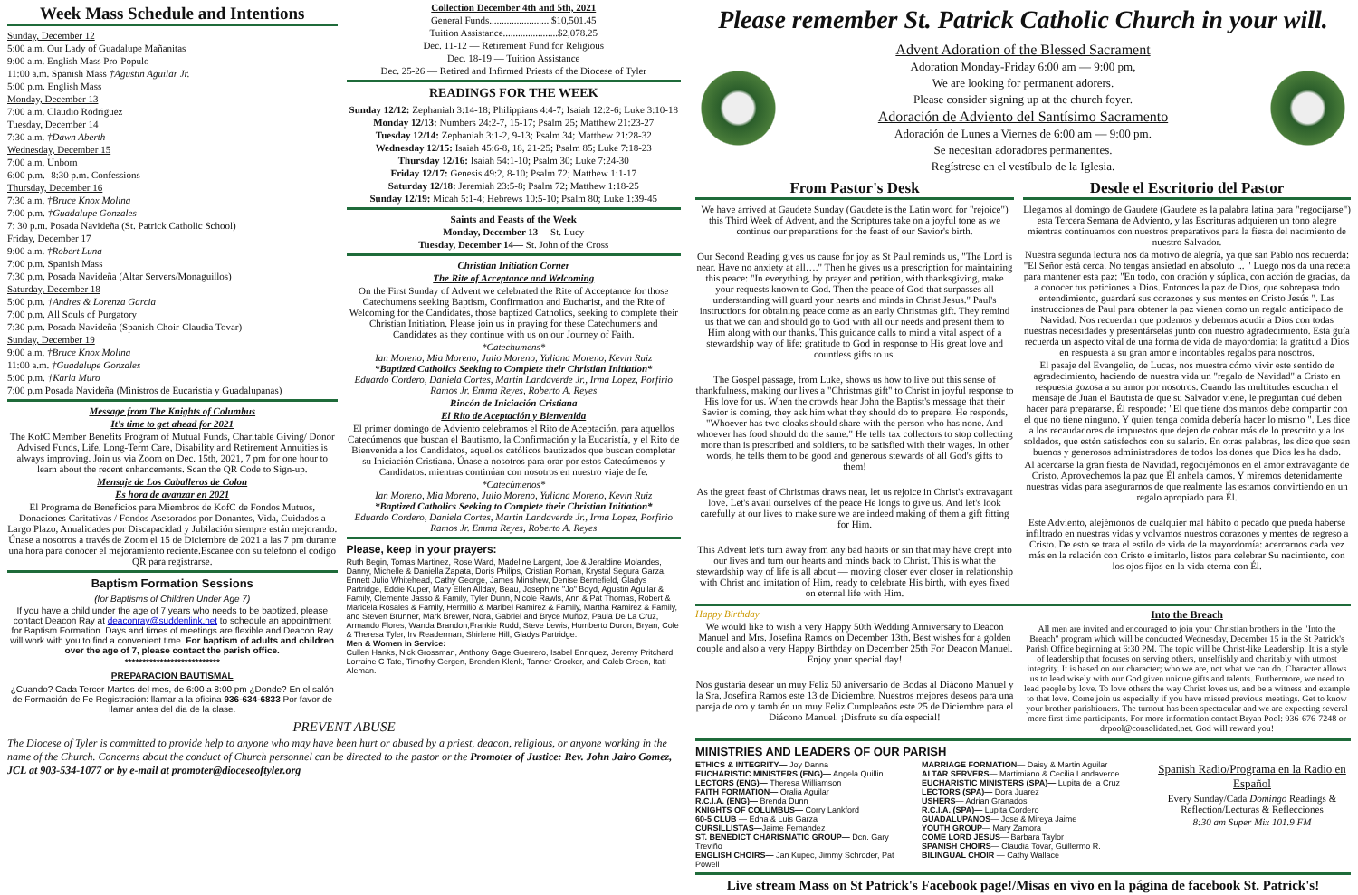Week Mass Schedule and Intentions
Sunday, December 12
5:00 a.m. Our Lady of Guadalupe Mañanitas
9:00 a.m. English Mass Pro-Populo
11:00 a.m. Spanish Mass †Agustin Aguilar Jr.
5:00 p.m. English Mass
Monday, December 13
7:00 a.m. Claudio Rodriguez
Tuesday, December 14
7:30 a.m. †Dawn Aberth
Wednesday, December 15
7:00 a.m. Unborn
6:00 p.m.- 8:30 p.m. Confessions
Thursday, December 16
7:30 a.m. †Bruce Knox Molina
7:00 p.m. †Guadalupe Gonzales
7: 30 p.m. Posada Navideña (St. Patrick Catholic School)
Friday, December 17
9:00 a.m. †Robert Luna
7:00 p.m. Spanish Mass
7:30 p.m. Posada Navideña (Altar Servers/Monaguillos)
Saturday, December 18
5:00 p.m. †Andres & Lorenza Garcia
7:00 p.m. All Souls of Purgatory
7:30 p.m. Posada Navideña (Spanish Choir-Claudia Tovar)
Sunday, December 19
9:00 a.m. †Bruce Knox Molina
11:00 a.m. †Guadalupe Gonzales
5:00 p.m. †Karla Muro
7:00 p.m Posada Navideña (Ministros de Eucaristia y Guadalupanas)
Message from The Knights of Columbus
It's time to get ahead for 2021
The KofC Member Benefits Program of Mutual Funds, Charitable Giving/ Donor Advised Funds, Life, Long-Term Care, Disability and Retirement Annuities is always improving. Join us via Zoom on Dec. 15th, 2021, 7 pm for one hour to learn about the recent enhancements. Scan the QR Code to Sign-up.
Mensaje de Los Caballeros de Colon
Es hora de avanzar en 2021
El Programa de Beneficios para Miembros de KofC de Fondos Mutuos, Donaciones Caritativas / Fondos Asesorados por Donantes, Vida, Cuidados a Largo Plazo, Anualidades por Discapacidad y Jubilación siempre están mejorando. Únase a nosotros a través de Zoom el 15 de Diciembre de 2021 a las 7 pm durante una hora para conocer el mejoramiento reciente.Escanee con su telefono el codigo QR para registrarse.
Baptism Formation Sessions
(for Baptisms of Children Under Age 7)
If you have a child under the age of 7 years who needs to be baptized, please contact Deacon Ray at deaconray@suddenlink.net to schedule an appointment for Baptism Formation. Days and times of meetings are flexible and Deacon Ray will work with you to find a convenient time. For baptism of adults and children over the age of 7, please contact the parish office.
***************************
PREPARACION BAUTISMAL
¿Cuando? Cada Tercer Martes del mes, de 6:00 a 8:00 pm ¿Donde? En el salón de Formación de Fe Registración: llamar a la oficina 936-634-6833 Por favor de llamar antes del dia de la clase.
Collection December 4th and 5th, 2021
General Funds........................ $10,501.45
Tuition Assistance......................$2,078.25
Dec. 11-12 — Retirement Fund for Religious
Dec. 18-19 — Tuition Assistance
Dec. 25-26 — Retired and Infirmed Priests of the Diocese of Tyler
READINGS FOR THE WEEK
Sunday 12/12: Zephaniah 3:14-18; Philippians 4:4-7; Isaiah 12:2-6; Luke 3:10-18
Monday 12/13: Numbers 24:2-7, 15-17; Psalm 25; Matthew 21:23-27
Tuesday 12/14: Zephaniah 3:1-2, 9-13; Psalm 34; Matthew 21:28-32
Wednesday 12/15: Isaiah 45:6-8, 18, 21-25; Psalm 85; Luke 7:18-23
Thursday 12/16: Isaiah 54:1-10; Psalm 30; Luke 7:24-30
Friday 12/17: Genesis 49:2, 8-10; Psalm 72; Matthew 1:1-17
Saturday 12/18: Jeremiah 23:5-8; Psalm 72; Matthew 1:18-25
Sunday 12/19: Micah 5:1-4; Hebrews 10:5-10; Psalm 80; Luke 1:39-45
Saints and Feasts of the Week
Monday, December 13— St. Lucy
Tuesday, December 14— St. John of the Cross
Christian Initiation Corner
The Rite of Acceptance and Welcoming
On the First Sunday of Advent we celebrated the Rite of Acceptance for those Catechumens seeking Baptism, Confirmation and Eucharist, and the Rite of Welcoming for the Candidates, those baptized Catholics, seeking to complete their Christian Initiation. Please join us in praying for these Catechumens and Candidates as they continue with us on our Journey of Faith.
*Catechumens*
Ian Moreno, Mia Moreno, Julio Moreno, Yuliana Moreno, Kevin Ruiz
*Baptized Catholics Seeking to Complete their Christian Initiation*
Eduardo Cordero, Daniela Cortes, Martin Landaverde Jr., Irma Lopez, Porfirio Ramos Jr. Emma Reyes, Roberto A. Reyes
Rincón de Iniciación Cristiana
El Rito de Aceptación y Bienvenida
El primer domingo de Adviento celebramos el Rito de Aceptación. para aquellos Catecúmenos que buscan el Bautismo, la Confirmación y la Eucaristía, y el Rito de Bienvenida a los Candidatos, aquellos católicos bautizados que buscan completar su Iniciación Cristiana. Únase a nosotros para orar por estos Catecúmenos y Candidatos. mientras continúan con nosotros en nuestro viaje de fe.
*Catecúmenos*
Ian Moreno, Mia Moreno, Julio Moreno, Yuliana Moreno, Kevin Ruiz
*Baptized Catholics Seeking to Complete their Christian Initiation*
Eduardo Cordero, Daniela Cortes, Martin Landaverde Jr., Irma Lopez, Porfirio Ramos Jr. Emma Reyes, Roberto A. Reyes
Please, keep in your prayers:
Ruth Begin, Tomas Martinez, Rose Ward, Madeline Largent, Joe & Jeraldine Molandes, Danny, Michelle & Daniella Zapata, Doris Philips, Cristian Roman, Krystal Segura Garza, Ennett Julio Whitehead, Cathy George, James Minshew, Denise Bernefield, Gladys Partridge, Eddie Kuper, Mary Ellen Allday, Beau, Josephine "Jo" Boyd, Agustin Aguilar & Family, Clemente Jasso & Family, Tyler Dunn, Nicole Rawls, Ann & Pat Thomas, Robert & Maricela Rosales & Family, Hermilio & Maribel Ramirez & Family, Martha Ramirez & Family, and Steven Brunner, Mark Brewer, Nora, Gabriel and Bryce Muñoz, Paula De La Cruz, Armando Flores, Wanda Brandon,Frankie Rudd, Steve Lewis, Humberto Duron, Bryan, Cole & Theresa Tyler, Irv Readerman, Shirlene Hill, Gladys Partridge.
Men & Women in Service:
Cullen Hanks, Nick Grossman, Anthony Gage Guerrero, Isabel Enriquez, Jeremy Pritchard, Lorraine C Tate, Timothy Gergen, Brenden Klenk, Tanner Crocker, and Caleb Green, Itati Aleman.
PREVENT ABUSE
The Diocese of Tyler is committed to provide help to anyone who may have been hurt or abused by a priest, deacon, religious, or anyone working in the name of the Church. Concerns about the conduct of Church personnel can be directed to the pastor or the Promoter of Justice: Rev. John Jairo Gomez, JCL at 903-534-1077 or by e-mail at promoter@dioceseoftyler.org
Please remember St. Patrick Catholic Church in your will.
Advent Adoration of the Blessed Sacrament
Adoration Monday-Friday 6:00 am — 9:00 pm,
We are looking for permanent adorers.
Please consider signing up at the church foyer.
Adoración de Adviento del Santísimo Sacramento
Adoración de Lunes a Viernes de 6:00 am — 9:00 pm.
Se necesitan adoradores permanentes.
Regístrese en el vestíbulo de la Iglesia.
From Pastor's Desk
We have arrived at Gaudete Sunday (Gaudete is the Latin word for "rejoice") this Third Week of Advent, and the Scriptures take on a joyful tone as we continue our preparations for the feast of our Savior's birth.
Our Second Reading gives us cause for joy as St Paul reminds us, "The Lord is near. Have no anxiety at all…." Then he gives us a prescription for maintaining this peace: "In everything, by prayer and petition, with thanksgiving, make your requests known to God. Then the peace of God that surpasses all understanding will guard your hearts and minds in Christ Jesus." Paul's instructions for obtaining peace come as an early Christmas gift. They remind us that we can and should go to God with all our needs and present them to Him along with our thanks. This guidance calls to mind a vital aspect of a stewardship way of life: gratitude to God in response to His great love and countless gifts to us.
The Gospel passage, from Luke, shows us how to live out this sense of thankfulness, making our lives a "Christmas gift" to Christ in joyful response to His love for us. When the crowds hear John the Baptist's message that their Savior is coming, they ask him what they should do to prepare. He responds, "Whoever has two cloaks should share with the person who has none. And whoever has food should do the same." He tells tax collectors to stop collecting more than is prescribed and soldiers, to be satisfied with their wages. In other words, he tells them to be good and generous stewards of all God's gifts to them!
As the great feast of Christmas draws near, let us rejoice in Christ's extravagant love. Let's avail ourselves of the peace He longs to give us. And let's look carefully at our lives to make sure we are indeed making of them a gift fitting for Him.
This Advent let's turn away from any bad habits or sin that may have crept into our lives and turn our hearts and minds back to Christ. This is what the stewardship way of life is all about — moving closer ever closer in relationship with Christ and imitation of Him, ready to celebrate His birth, with eyes fixed on eternal life with Him.
Desde el Escritorio del Pastor
Llegamos al domingo de Gaudete (Gaudete es la palabra latina para "regocijarse") esta Tercera Semana de Adviento, y las Escrituras adquieren un tono alegre mientras continuamos con nuestros preparativos para la fiesta del nacimiento de nuestro Salvador.
Nuestra segunda lectura nos da motivo de alegría, ya que san Pablo nos recuerda: "El Señor está cerca. No tengas ansiedad en absoluto ... " Luego nos da una receta para mantener esta paz: "En todo, con oración y súplica, con acción de gracias, da a conocer tus peticiones a Dios. Entonces la paz de Dios, que sobrepasa todo entendimiento, guardará sus corazones y sus mentes en Cristo Jesús ". Las instrucciones de Paul para obtener la paz vienen como un regalo anticipado de Navidad. Nos recuerdan que podemos y debemos acudir a Dios con todas nuestras necesidades y presentárselas junto con nuestro agradecimiento. Esta guía recuerda un aspecto vital de una forma de vida de mayordomía: la gratitud a Dios en respuesta a su gran amor e incontables regalos para nosotros.
El pasaje del Evangelio, de Lucas, nos muestra cómo vivir este sentido de agradecimiento, haciendo de nuestra vida un "regalo de Navidad" a Cristo en respuesta gozosa a su amor por nosotros. Cuando las multitudes escuchan el mensaje de Juan el Bautista de que su Salvador viene, le preguntan qué deben hacer para prepararse. Él responde: "El que tiene dos mantos debe compartir con el que no tiene ninguno. Y quien tenga comida debería hacer lo mismo ". Les dice a los recaudadores de impuestos que dejen de cobrar más de lo prescrito y a los soldados, que estén satisfechos con su salario. En otras palabras, les dice que sean buenos y generosos administradores de todos los dones que Dios les ha dado.
Al acercarse la gran fiesta de Navidad, regocijémonos en el amor extravagante de Cristo. Aprovechemos la paz que Él anhela darnos. Y miremos detenidamente nuestras vidas para asegurarnos de que realmente las estamos convirtiendo en un regalo apropiado para Él.
Este Adviento, alejémonos de cualquier mal hábito o pecado que pueda haberse infiltrado en nuestras vidas y volvamos nuestros corazones y mentes de regreso a Cristo. De esto se trata el estilo de vida de la mayordomía: acercarnos cada vez más en la relación con Cristo e imitarlo, listos para celebrar Su nacimiento, con los ojos fijos en la vida eterna con Él.
Happy Birthday
We would like to wish a very Happy 50th Wedding Anniversary to Deacon Manuel and Mrs. Josefina Ramos on December 13th. Best wishes for a golden couple and also a very Happy Birthday on December 25th For Deacon Manuel. Enjoy your special day!
Nos gustaría desear un muy Feliz 50 aniversario de Bodas al Diácono Manuel y la Sra. Josefina Ramos este 13 de Diciembre. Nuestros mejores deseos para una pareja de oro y también un muy Feliz Cumpleaños este 25 de Diciembre para el Diácono Manuel. ¡Disfrute su día especial!
Into the Breach
All men are invited and encouraged to join your Christian brothers in the "Into the Breach" program which will be conducted Wednesday, December 15 in the St Patrick's Parish Office beginning at 6:30 PM. The topic will be Christ-like Leadership. It is a style of leadership that focuses on serving others, unselfishly and charitably with utmost integrity. It is based on our character; who we are, not what we can do. Character allows us to lead wisely with our God given unique gifts and talents. Furthermore, we need to lead people by love. To love others the way Christ loves us, and be a witness and example to that love. Come join us especially if you have missed previous meetings. Get to know your brother parishioners. The turnout has been spectacular and we are expecting several more first time participants. For more information contact Bryan Pool: 936-676-7248 or drpool@consolidated.net. God will reward you!
MINISTRIES AND LEADERS OF OUR PARISH
ETHICS & INTEGRITY— Joy Danna
EUCHARISTIC MINISTERS (ENG)— Angela Quillin
LECTORS (ENG)— Theresa Williamson
FAITH FORMATION— Oralia Aguilar
R.C.I.A. (ENG)— Brenda Dunn
KNIGHTS OF COLUMBUS— Corry Lankford
60-5 CLUB — Edna & Luis Garza
CURSILLISTAS—Jaime Fernandez
ST. BENEDICT CHARISMATIC GROUP— Dcn. Gary Treviño
ENGLISH CHOIRS— Jan Kupec, Jimmy Schroder, Pat Powell
MARRIAGE FORMATION— Daisy & Martin Aguilar
ALTAR SERVERS— Martimiano & Cecilia Landaverde
EUCHARISTIC MINISTERS (SPA)— Lupita de la Cruz
LECTORS (SPA)— Dora Juarez
USHERS— Adrian Granados
R.C.I.A. (SPA)— Lupita Cordero
GUADALUPANOS— Jose & Mireya Jaime
YOUTH GROUP— Mary Zamora
COME LORD JESUS— Barbara Taylor
SPANISH CHOIRS— Claudia Tovar, Guillermo R.
BILINGUAL CHOIR — Cathy Wallace
Spanish Radio/Programa en la Radio en Español
Every Sunday/Cada Domingo Readings & Reflection/Lecturas & Reflecciones
8:30 am Super Mix 101.9 FM
Live stream Mass on St Patrick's Facebook page!/Misas en vivo en la página de facebook St. Patrick's!